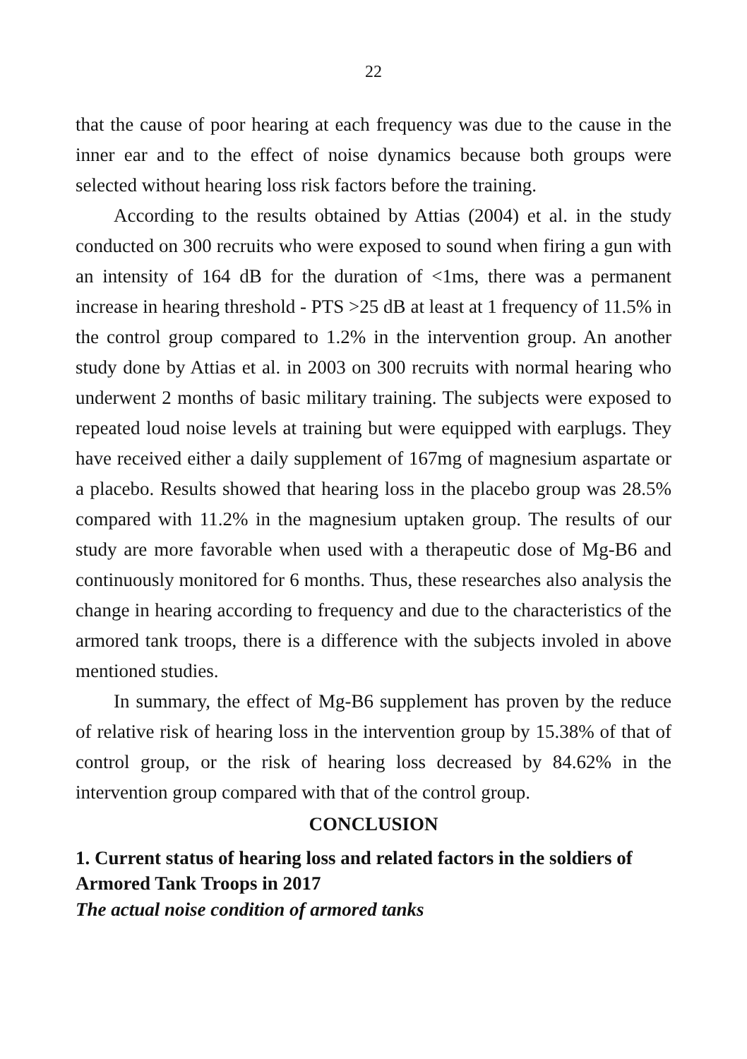22
that the cause of poor hearing at each frequency was due to the cause in the inner ear and to the effect of noise dynamics because both groups were selected without hearing loss risk factors before the training.
According to the results obtained by Attias (2004) et al. in the study conducted on 300 recruits who were exposed to sound when firing a gun with an intensity of 164 dB for the duration of <1ms, there was a permanent increase in hearing threshold - PTS >25 dB at least at 1 frequency of 11.5% in the control group compared to 1.2% in the intervention group. An another study done by Attias et al. in 2003 on 300 recruits with normal hearing who underwent 2 months of basic military training. The subjects were exposed to repeated loud noise levels at training but were equipped with earplugs. They have received either a daily supplement of 167mg of magnesium aspartate or a placebo. Results showed that hearing loss in the placebo group was 28.5% compared with 11.2% in the magnesium uptaken group. The results of our study are more favorable when used with a therapeutic dose of Mg-B6 and continuously monitored for 6 months. Thus, these researches also analysis the change in hearing according to frequency and due to the characteristics of the armored tank troops, there is a difference with the subjects involed in above mentioned studies.
In summary, the effect of Mg-B6 supplement has proven by the reduce of relative risk of hearing loss in the intervention group by 15.38% of that of control group, or the risk of hearing loss decreased by 84.62% in the intervention group compared with that of the control group.
CONCLUSION
1. Current status of hearing loss and related factors in the soldiers of Armored Tank Troops in 2017
The actual noise condition of armored tanks